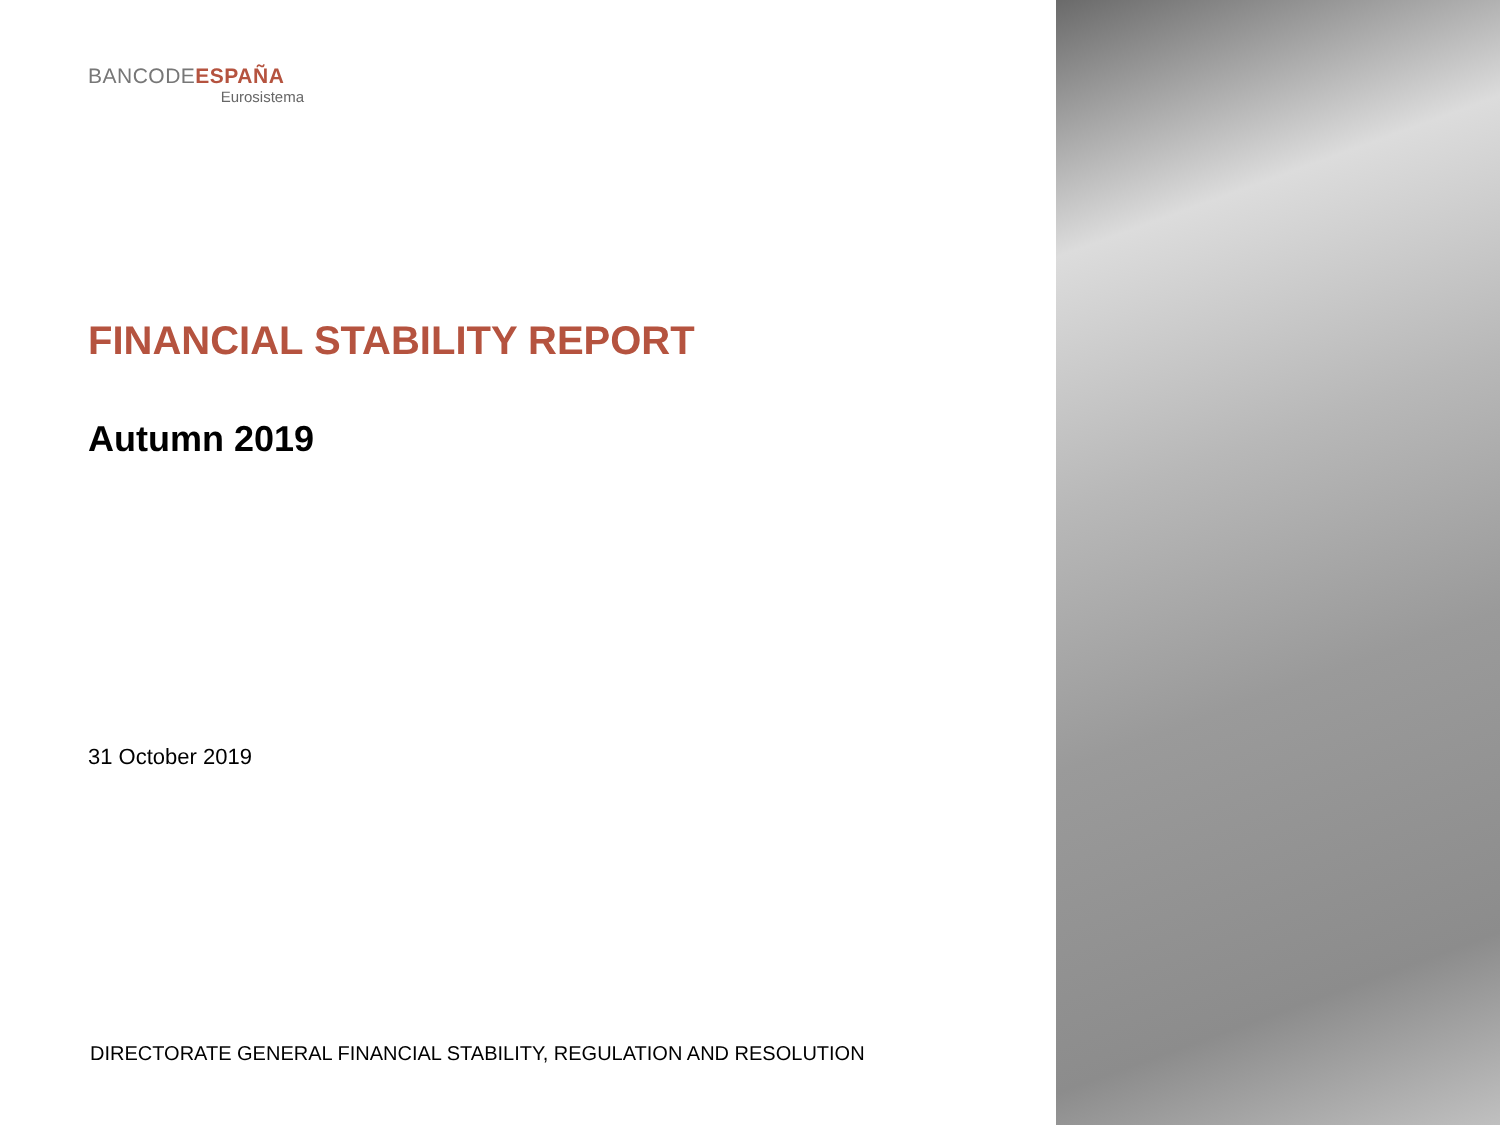BANCODEESPAÑA
Eurosistema
FINANCIAL STABILITY REPORT
Autumn 2019
31 October 2019
DIRECTORATE GENERAL FINANCIAL STABILITY, REGULATION AND RESOLUTION